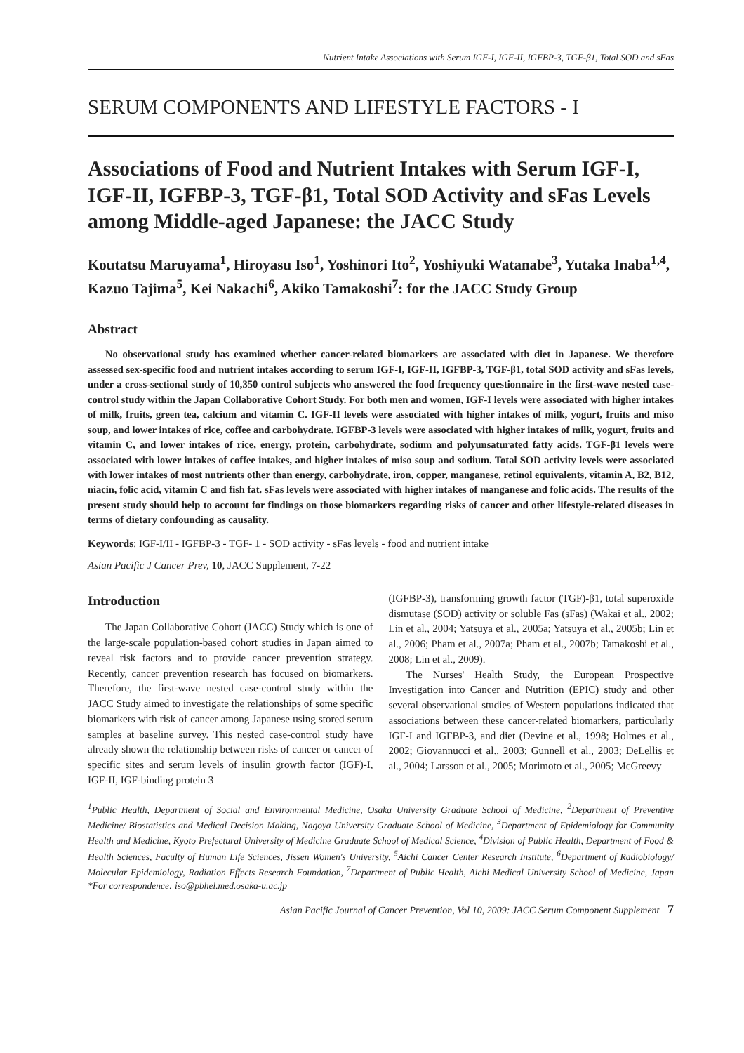Nutrient Intake Associations with Serum IGF-I, IGF-II, IGFBP-3, TGF-β1, Total SOD and sFas
SERUM COMPONENTS AND LIFESTYLE FACTORS - I
Associations of Food and Nutrient Intakes with Serum IGF-I, IGF-II, IGFBP-3, TGF-β1, Total SOD Activity and sFas Levels among Middle-aged Japanese: the JACC Study
Koutatsu Maruyama<sup>1</sup>, Hiroyasu Iso<sup>1</sup>, Yoshinori Ito<sup>2</sup>, Yoshiyuki Watanabe<sup>3</sup>, Yutaka Inaba<sup>1,4</sup>, Kazuo Tajima<sup>5</sup>, Kei Nakachi<sup>6</sup>, Akiko Tamakoshi<sup>7</sup>: for the JACC Study Group
Abstract
No observational study has examined whether cancer-related biomarkers are associated with diet in Japanese. We therefore assessed sex-specific food and nutrient intakes according to serum IGF-I, IGF-II, IGFBP-3, TGF-β1, total SOD activity and sFas levels, under a cross-sectional study of 10,350 control subjects who answered the food frequency questionnaire in the first-wave nested case-control study within the Japan Collaborative Cohort Study. For both men and women, IGF-I levels were associated with higher intakes of milk, fruits, green tea, calcium and vitamin C. IGF-II levels were associated with higher intakes of milk, yogurt, fruits and miso soup, and lower intakes of rice, coffee and carbohydrate. IGFBP-3 levels were associated with higher intakes of milk, yogurt, fruits and vitamin C, and lower intakes of rice, energy, protein, carbohydrate, sodium and polyunsaturated fatty acids. TGF-β1 levels were associated with lower intakes of coffee intakes, and higher intakes of miso soup and sodium. Total SOD activity levels were associated with lower intakes of most nutrients other than energy, carbohydrate, iron, copper, manganese, retinol equivalents, vitamin A, B2, B12, niacin, folic acid, vitamin C and fish fat. sFas levels were associated with higher intakes of manganese and folic acids. The results of the present study should help to account for findings on those biomarkers regarding risks of cancer and other lifestyle-related diseases in terms of dietary confounding as causality.
Keywords: IGF-I/II - IGFBP-3 - TGF- 1 - SOD activity - sFas levels - food and nutrient intake
Asian Pacific J Cancer Prev, 10, JACC Supplement, 7-22
Introduction
The Japan Collaborative Cohort (JACC) Study which is one of the large-scale population-based cohort studies in Japan aimed to reveal risk factors and to provide cancer prevention strategy. Recently, cancer prevention research has focused on biomarkers. Therefore, the first-wave nested case-control study within the JACC Study aimed to investigate the relationships of some specific biomarkers with risk of cancer among Japanese using stored serum samples at baseline survey. This nested case-control study have already shown the relationship between risks of cancer or cancer of specific sites and serum levels of insulin growth factor (IGF)-I, IGF-II, IGF-binding protein 3
(IGFBP-3), transforming growth factor (TGF)-β1, total superoxide dismutase (SOD) activity or soluble Fas (sFas) (Wakai et al., 2002; Lin et al., 2004; Yatsuya et al., 2005a; Yatsuya et al., 2005b; Lin et al., 2006; Pham et al., 2007a; Pham et al., 2007b; Tamakoshi et al., 2008; Lin et al., 2009).
The Nurses' Health Study, the European Prospective Investigation into Cancer and Nutrition (EPIC) study and other several observational studies of Western populations indicated that associations between these cancer-related biomarkers, particularly IGF-I and IGFBP-3, and diet (Devine et al., 1998; Holmes et al., 2002; Giovannucci et al., 2003; Gunnell et al., 2003; DeLellis et al., 2004; Larsson et al., 2005; Morimoto et al., 2005; McGreevy
<sup>1</sup> Public Health, Department of Social and Environmental Medicine, Osaka University Graduate School of Medicine, <sup>2</sup>Department of Preventive Medicine/ Biostatistics and Medical Decision Making, Nagoya University Graduate School of Medicine, <sup>3</sup>Department of Epidemiology for Community Health and Medicine, Kyoto Prefectural University of Medicine Graduate School of Medical Science, <sup>4</sup>Division of Public Health, Department of Food & Health Sciences, Faculty of Human Life Sciences, Jissen Women's University, <sup>5</sup>Aichi Cancer Center Research Institute, <sup>6</sup>Department of Radiobiology/ Molecular Epidemiology, Radiation Effects Research Foundation, <sup>7</sup>Department of Public Health, Aichi Medical University School of Medicine, Japan *For correspondence: iso@pbhel.med.osaka-u.ac.jp
Asian Pacific Journal of Cancer Prevention, Vol 10, 2009: JACC Serum Component Supplement 7